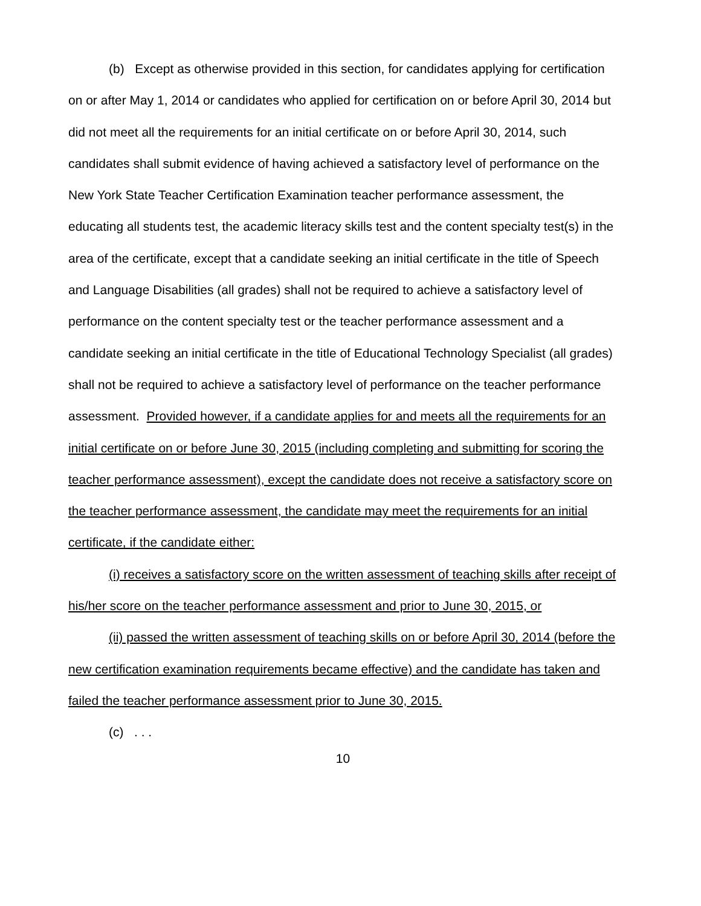(b) Except as otherwise provided in this section, for candidates applying for certification on or after May 1, 2014 or candidates who applied for certification on or before April 30, 2014 but did not meet all the requirements for an initial certificate on or before April 30, 2014, such candidates shall submit evidence of having achieved a satisfactory level of performance on the New York State Teacher Certification Examination teacher performance assessment, the educating all students test, the academic literacy skills test and the content specialty test(s) in the area of the certificate, except that a candidate seeking an initial certificate in the title of Speech and Language Disabilities (all grades) shall not be required to achieve a satisfactory level of performance on the content specialty test or the teacher performance assessment and a candidate seeking an initial certificate in the title of Educational Technology Specialist (all grades) shall not be required to achieve a satisfactory level of performance on the teacher performance assessment. Provided however, if a candidate applies for and meets all the requirements for an initial certificate on or before June 30, 2015 (including completing and submitting for scoring the teacher performance assessment), except the candidate does not receive a satisfactory score on the teacher performance assessment, the candidate may meet the requirements for an initial certificate, if the candidate either:
(i) receives a satisfactory score on the written assessment of teaching skills after receipt of his/her score on the teacher performance assessment and prior to June 30, 2015, or
(ii) passed the written assessment of teaching skills on or before April 30, 2014 (before the new certification examination requirements became effective) and the candidate has taken and failed the teacher performance assessment prior to June 30, 2015.
(c) . . .
10